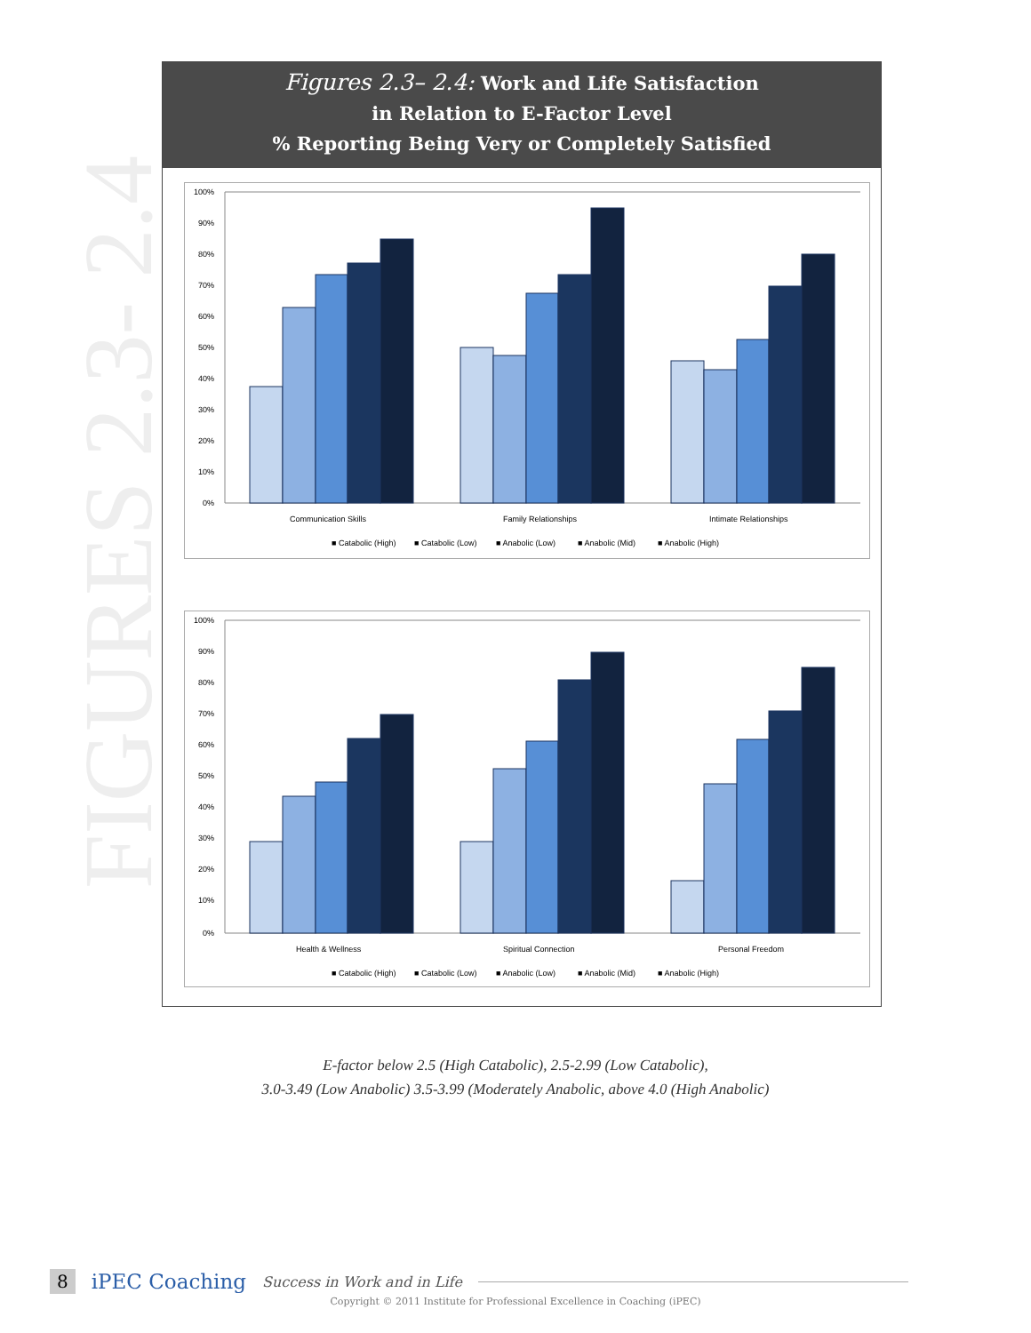FIGURES 2.3- 2.4
Figures 2.3– 2.4: Work and Life Satisfaction
in Relation to E-Factor Level
% Reporting Being Very or Completely Satisfied
100%
90%
80%
70%
60%
50%
40%
30%
20%
10%
0%
Communication Skills
Family Relationships
Intimate Relationships
■ Catabolic (High)
■ Catabolic (Low)
■ Anabolic (Low)
■ Anabolic (Mid)
■ Anabolic (High)
100%
90%
80%
70%
60%
50%
40%
30%
20%
10%
0%
Health & Wellness
Spiritual Connection
Personal Freedom
■ Catabolic (High)
■ Catabolic (Low)
■ Anabolic (Low)
■ Anabolic (Mid)
■ Anabolic (High)
E-factor below 2.5 (High Catabolic), 2.5-2.99 (Low Catabolic),
3.0-3.49 (Low Anabolic) 3.5-3.99 (Moderately Anabolic, above 4.0 (High Anabolic)
8 iPEC Coaching Success in Work and in Life
Copyright © 2011 Institute for Professional Excellence in Coaching (iPEC)